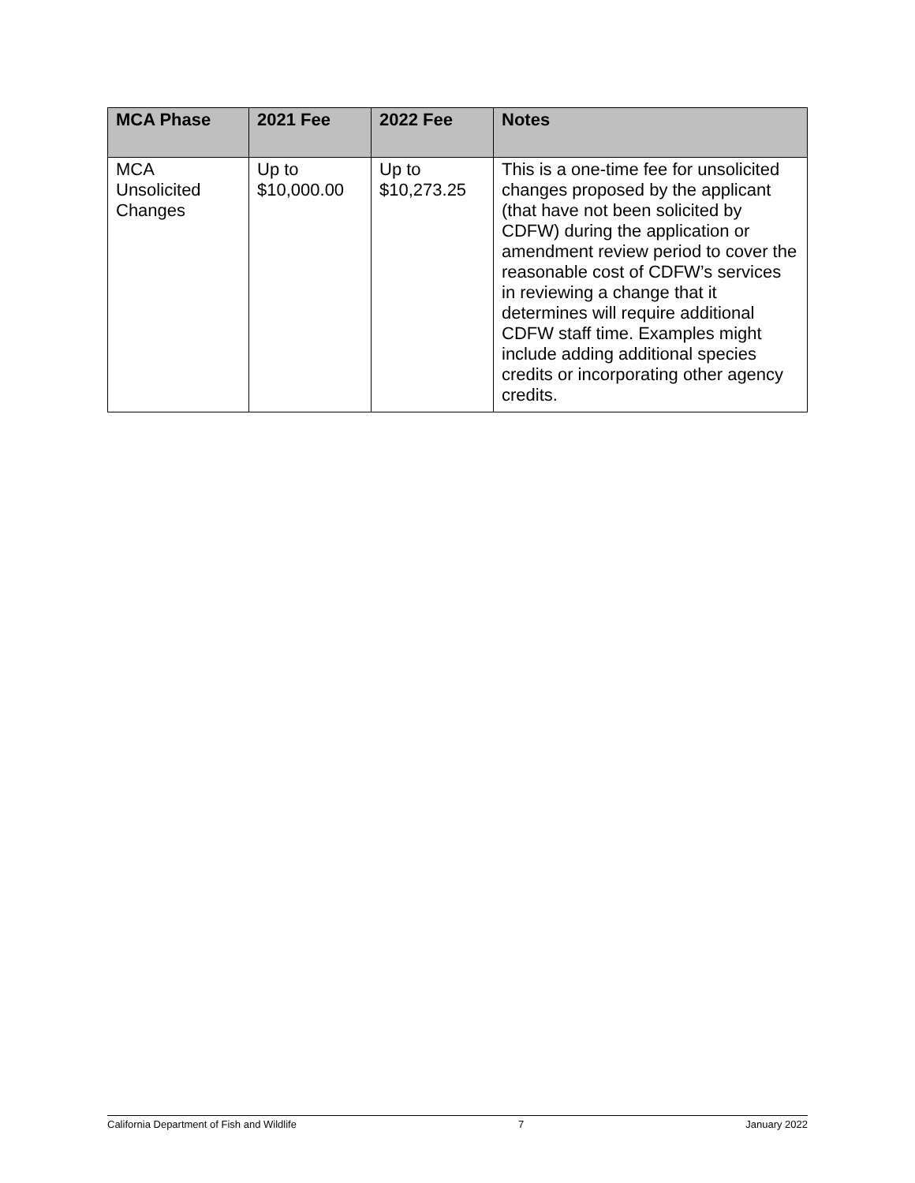| MCA Phase | 2021 Fee | 2022 Fee | Notes |
| --- | --- | --- | --- |
| MCA Unsolicited Changes | Up to $10,000.00 | Up to $10,273.25 | This is a one-time fee for unsolicited changes proposed by the applicant (that have not been solicited by CDFW) during the application or amendment review period to cover the reasonable cost of CDFW’s services in reviewing a change that it determines will require additional CDFW staff time. Examples might include adding additional species credits or incorporating other agency credits. |
California Department of Fish and Wildlife 7 January 2022